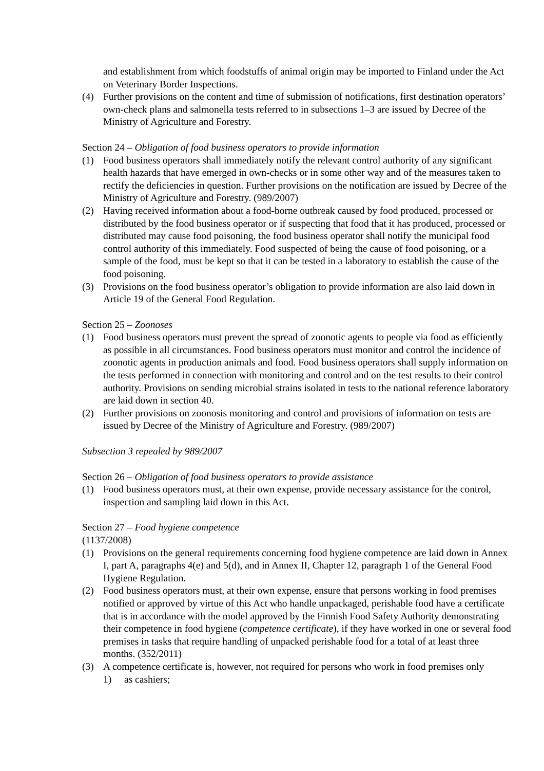and establishment from which foodstuffs of animal origin may be imported to Finland under the Act on Veterinary Border Inspections.
(4) Further provisions on the content and time of submission of notifications, first destination operators’ own-check plans and salmonella tests referred to in subsections 1–3 are issued by Decree of the Ministry of Agriculture and Forestry.
Section 24 – Obligation of food business operators to provide information
(1) Food business operators shall immediately notify the relevant control authority of any significant health hazards that have emerged in own-checks or in some other way and of the measures taken to rectify the deficiencies in question. Further provisions on the notification are issued by Decree of the Ministry of Agriculture and Forestry. (989/2007)
(2) Having received information about a food-borne outbreak caused by food produced, processed or distributed by the food business operator or if suspecting that food that it has produced, processed or distributed may cause food poisoning, the food business operator shall notify the municipal food control authority of this immediately. Food suspected of being the cause of food poisoning, or a sample of the food, must be kept so that it can be tested in a laboratory to establish the cause of the food poisoning.
(3) Provisions on the food business operator’s obligation to provide information are also laid down in Article 19 of the General Food Regulation.
Section 25 – Zoonoses
(1) Food business operators must prevent the spread of zoonotic agents to people via food as efficiently as possible in all circumstances. Food business operators must monitor and control the incidence of zoonotic agents in production animals and food. Food business operators shall supply information on the tests performed in connection with monitoring and control and on the test results to their control authority. Provisions on sending microbial strains isolated in tests to the national reference laboratory are laid down in section 40.
(2) Further provisions on zoonosis monitoring and control and provisions of information on tests are issued by Decree of the Ministry of Agriculture and Forestry. (989/2007)
Subsection 3 repealed by 989/2007
Section 26 – Obligation of food business operators to provide assistance
(1) Food business operators must, at their own expense, provide necessary assistance for the control, inspection and sampling laid down in this Act.
Section 27 – Food hygiene competence
(1137/2008)
(1) Provisions on the general requirements concerning food hygiene competence are laid down in Annex I, part A, paragraphs 4(e) and 5(d), and in Annex II, Chapter 12, paragraph 1 of the General Food Hygiene Regulation.
(2) Food business operators must, at their own expense, ensure that persons working in food premises notified or approved by virtue of this Act who handle unpackaged, perishable food have a certificate that is in accordance with the model approved by the Finnish Food Safety Authority demonstrating their competence in food hygiene (competence certificate), if they have worked in one or several food premises in tasks that require handling of unpacked perishable food for a total of at least three months. (352/2011)
(3) A competence certificate is, however, not required for persons who work in food premises only
1) as cashiers;